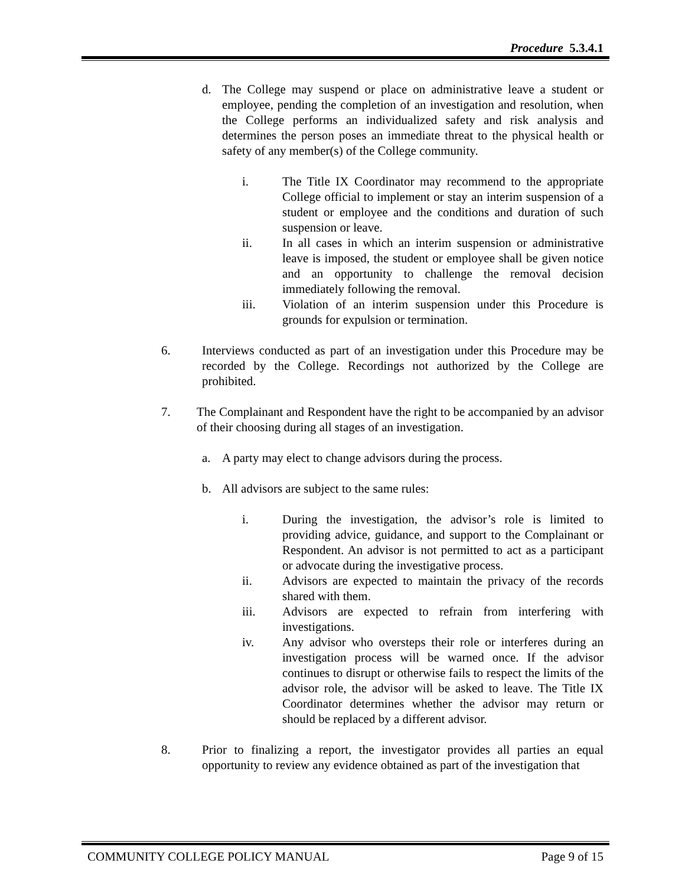Procedure 5.3.4.1
d. The College may suspend or place on administrative leave a student or employee, pending the completion of an investigation and resolution, when the College performs an individualized safety and risk analysis and determines the person poses an immediate threat to the physical health or safety of any member(s) of the College community.
i. The Title IX Coordinator may recommend to the appropriate College official to implement or stay an interim suspension of a student or employee and the conditions and duration of such suspension or leave.
ii. In all cases in which an interim suspension or administrative leave is imposed, the student or employee shall be given notice and an opportunity to challenge the removal decision immediately following the removal.
iii. Violation of an interim suspension under this Procedure is grounds for expulsion or termination.
6. Interviews conducted as part of an investigation under this Procedure may be recorded by the College. Recordings not authorized by the College are prohibited.
7. The Complainant and Respondent have the right to be accompanied by an advisor of their choosing during all stages of an investigation.
a. A party may elect to change advisors during the process.
b. All advisors are subject to the same rules:
i. During the investigation, the advisor’s role is limited to providing advice, guidance, and support to the Complainant or Respondent. An advisor is not permitted to act as a participant or advocate during the investigative process.
ii. Advisors are expected to maintain the privacy of the records shared with them.
iii. Advisors are expected to refrain from interfering with investigations.
iv. Any advisor who oversteps their role or interferes during an investigation process will be warned once. If the advisor continues to disrupt or otherwise fails to respect the limits of the advisor role, the advisor will be asked to leave. The Title IX Coordinator determines whether the advisor may return or should be replaced by a different advisor.
8. Prior to finalizing a report, the investigator provides all parties an equal opportunity to review any evidence obtained as part of the investigation that
COMMUNITY COLLEGE POLICY MANUAL Page 9 of 15